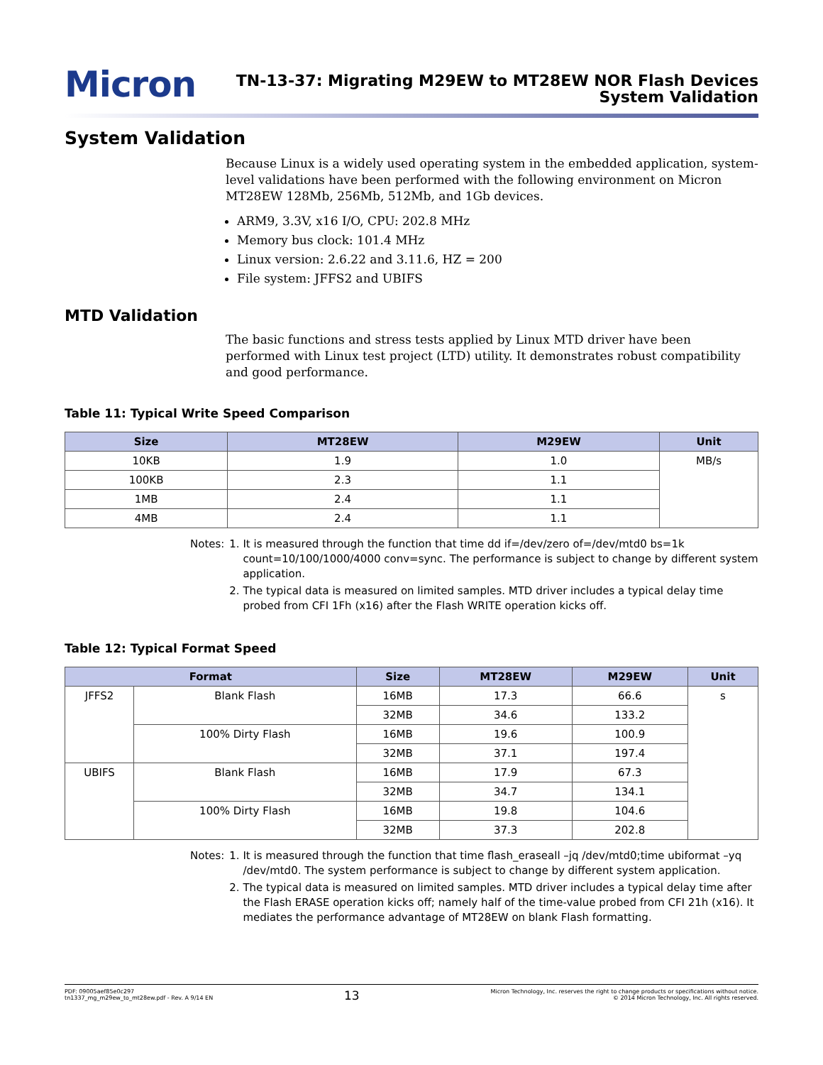Micron
TN-13-37: Migrating M29EW to MT28EW NOR Flash Devices
System Validation
System Validation
Because Linux is a widely used operating system in the embedded application, system-level validations have been performed with the following environment on Micron MT28EW 128Mb, 256Mb, 512Mb, and 1Gb devices.
ARM9, 3.3V, x16 I/O, CPU: 202.8 MHz
Memory bus clock: 101.4 MHz
Linux version: 2.6.22 and 3.11.6, HZ = 200
File system: JFFS2 and UBIFS
MTD Validation
The basic functions and stress tests applied by Linux MTD driver have been performed with Linux test project (LTD) utility. It demonstrates robust compatibility and good performance.
Table 11: Typical Write Speed Comparison
| Size | MT28EW | M29EW | Unit |
| --- | --- | --- | --- |
| 10KB | 1.9 | 1.0 | MB/s |
| 100KB | 2.3 | 1.1 | |
| 1MB | 2.4 | 1.1 | |
| 4MB | 2.4 | 1.1 | |
Notes: 1. It is measured through the function that time dd if=/dev/zero of=/dev/mtd0 bs=1k count=10/100/1000/4000 conv=sync. The performance is subject to change by different system application.
2. The typical data is measured on limited samples. MTD driver includes a typical delay time probed from CFI 1Fh (x16) after the Flash WRITE operation kicks off.
Table 12: Typical Format Speed
| Format | | Size | MT28EW | M29EW | Unit |
| --- | --- | --- | --- | --- | --- |
| JFFS2 | Blank Flash | 16MB | 17.3 | 66.6 | s |
| | | 32MB | 34.6 | 133.2 | |
| | 100% Dirty Flash | 16MB | 19.6 | 100.9 | |
| | | 32MB | 37.1 | 197.4 | |
| UBIFS | Blank Flash | 16MB | 17.9 | 67.3 | |
| | | 32MB | 34.7 | 134.1 | |
| | 100% Dirty Flash | 16MB | 19.8 | 104.6 | |
| | | 32MB | 37.3 | 202.8 | |
Notes: 1. It is measured through the function that time flash_eraseall –jq /dev/mtd0;time ubiformat –yq /dev/mtd0. The system performance is subject to change by different system application.
2. The typical data is measured on limited samples. MTD driver includes a typical delay time after the Flash ERASE operation kicks off; namely half of the time-value probed from CFI 21h (x16). It mediates the performance advantage of MT28EW on blank Flash formatting.
PDF: 09005aef85e0c297
tn1337_mg_m29ew_to_mt28ew.pdf - Rev. A 9/14 EN
13
Micron Technology, Inc. reserves the right to change products or specifications without notice.
© 2014 Micron Technology, Inc. All rights reserved.